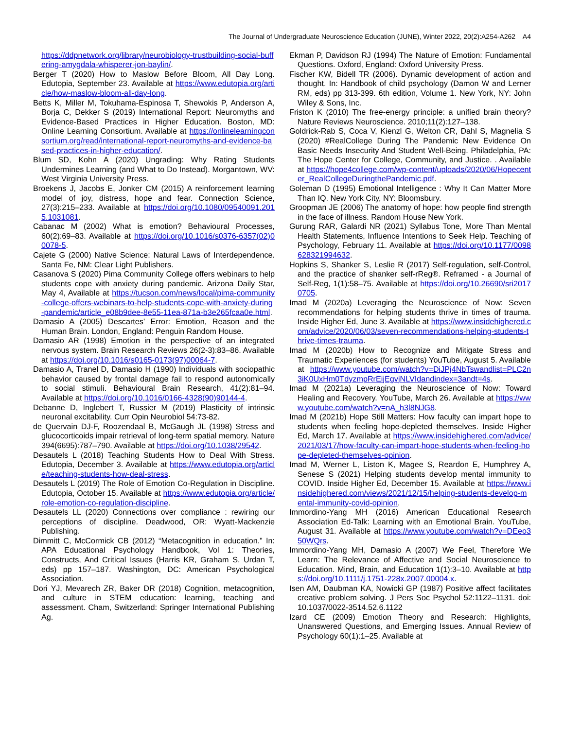The Journal of Undergraduate Neuroscience Education (JUNE), Winter 2022, 20(2):A254-A262 A4
https://ddpnetwork.org/library/neurobiology-trustbuilding-social-buffering-amygdala-whisperer-jon-baylin/.
Berger T (2020) How to Maslow Before Bloom, All Day Long. Edutopia, September 23. Available at https://www.edutopia.org/article/how-maslow-bloom-all-day-long.
Betts K, Miller M, Tokuhama-Espinosa T, Shewokis P, Anderson A, Borja C, Dekker S (2019) International Report: Neuromyths and Evidence-Based Practices in Higher Education. Boston, MD: Online Learning Consortium. Available at https://onlinelearningconsortium.org/read/international-report-neuromyths-and-evidence-based-practices-in-higher-education/.
Blum SD, Kohn A (2020) Ungrading: Why Rating Students Undermines Learning (and What to Do Instead). Morgantown, WV: West Virginia University Press.
Broekens J, Jacobs E, Jonker CM (2015) A reinforcement learning model of joy, distress, hope and fear. Connection Science, 27(3):215–233. Available at https://doi.org/10.1080/09540091.2015.1031081.
Cabanac M (2002) What is emotion? Behavioural Processes, 60(2):69–83. Available at https://doi.org/10.1016/s0376-6357(02)00078-5.
Cajete G (2000) Native Science: Natural Laws of Interdependence. Santa Fe, NM: Clear Light Publishers.
Casanova S (2020) Pima Community College offers webinars to help students cope with anxiety during pandemic. Arizona Daily Star, May 4, Available at https://tucson.com/news/local/pima-community-college-offers-webinars-to-help-students-cope-with-anxiety-during-pandemic/article_e08b9dee-8e55-11ea-871a-b3e265fcaa0e.html.
Damasio A (2005) Descartes' Error: Emotion, Reason and the Human Brain. London, England: Penguin Random House.
Damasio AR (1998) Emotion in the perspective of an integrated nervous system. Brain Research Reviews 26(2-3):83–86. Available at https://doi.org/10.1016/s0165-0173(97)00064-7.
Damasio A, Tranel D, Damasio H (1990) Individuals with sociopathic behavior caused by frontal damage fail to respond autonomically to social stimuli. Behavioural Brain Research, 41(2):81–94. Available at https://doi.org/10.1016/0166-4328(90)90144-4.
Debanne D, Inglebert T, Russier M (2019) Plasticity of intrinsic neuronal excitability. Curr Opin Neurobiol 54:73-82.
de Quervain DJ-F, Roozendaal B, McGaugh JL (1998) Stress and glucocorticoids impair retrieval of long-term spatial memory. Nature 394(6695):787–790. Available at https://doi.org/10.1038/29542.
Desautels L (2018) Teaching Students How to Deal With Stress. Edutopia, December 3. Available at https://www.edutopia.org/article/teaching-students-how-deal-stress.
Desautels L (2019) The Role of Emotion Co-Regulation in Discipline. Edutopia, October 15. Available at https://www.edutopia.org/article/role-emotion-co-regulation-discipline.
Desautels LL (2020) Connections over compliance : rewiring our perceptions of discipline. Deadwood, OR: Wyatt-Mackenzie Publishing.
Dimmitt C, McCormick CB (2012) “Metacognition in education.” In: APA Educational Psychology Handbook, Vol 1: Theories, Constructs, And Critical Issues (Harris KR, Graham S, Urdan T, eds) pp 157–187. Washington, DC: American Psychological Association.
Dori YJ, Mevarech ZR, Baker DR (2018) Cognition, metacognition, and culture in STEM education: learning, teaching and assessment. Cham, Switzerland: Springer International Publishing Ag.
Ekman P, Davidson RJ (1994) The Nature of Emotion: Fundamental Questions. Oxford, England: Oxford University Press.
Fischer KW, Bidell TR (2006). Dynamic development of action and thought. In: Handbook of child psychology (Damon W and Lerner RM, eds) pp 313-399. 6th edition, Volume 1. New York, NY: John Wiley & Sons, Inc.
Friston K (2010) The free-energy principle: a unified brain theory? Nature Reviews Neuroscience. 2010;11(2):127–138.
Goldrick-Rab S, Coca V, Kienzl G, Welton CR, Dahl S, Magnelia S (2020) #RealCollege During The Pandemic New Evidence On Basic Needs Insecurity And Student Well-Being. Philadelphia, PA: The Hope Center for College, Community, and Justice. . Available at https://hope4college.com/wp-content/uploads/2020/06/Hopecenter_RealCollegeDuringthePandemic.pdf.
Goleman D (1995) Emotional Intelligence : Why It Can Matter More Than IQ. New York City, NY: Bloomsbury.
Groopman JE (2006) The anatomy of hope: how people find strength in the face of illness. Random House New York.
Gurung RAR, Galardi NR (2021) Syllabus Tone, More Than Mental Health Statements, Influence Intentions to Seek Help. Teaching of Psychology, February 11. Available at https://doi.org/10.1177/0098628321994632.
Hopkins S, Shanker S, Leslie R (2017) Self-regulation, self-Control, and the practice of shanker self-rReg®. Reframed - a Journal of Self-Reg, 1(1):58–75. Available at https://doi.org/10.26690/sri20170705.
Imad M (2020a) Leveraging the Neuroscience of Now: Seven recommendations for helping students thrive in times of trauma. Inside Higher Ed, June 3. Available at https://www.insidehighered.com/advice/2020/06/03/seven-recommendations-helping-students-thrive-times-trauma.
Imad M (2020b) How to Recognize and Mitigate Stress and Traumatic Experiences (for students) YouTube, August 5. Available at https://www.youtube.com/watch?v=DiJPj4NbTswandlist=PLC2n3iK0UxHm0TdyzmpRrEijEgvjNLVIdandindex=3andt=4s.
Imad M (2021a) Leveraging the Neuroscience of Now: Toward Healing and Recovery. YouTube, March 26. Available at https://www.youtube.com/watch?v=nA_h3l8NJG8.
Imad M (2021b) Hope Still Matters: How faculty can impart hope to students when feeling hope-depleted themselves. Inside Higher Ed, March 17. Available at https://www.insidehighered.com/advice/2021/03/17/how-faculty-can-impart-hope-students-when-feeling-hope-depleted-themselves-opinion.
Imad M, Werner L, Liston K, Magee S, Reardon E, Humphrey A, Senese S (2021) Helping students develop mental immunity to COVID. Inside Higher Ed, December 15. Available at https://www.insidehighered.com/views/2021/12/15/helping-students-develop-mental-immunity-covid-opinion.
Immordino-Yang MH (2016) American Educational Research Association Ed-Talk: Learning with an Emotional Brain. YouTube, August 31. Available at https://www.youtube.com/watch?v=DEeo350WQrs.
Immordino-Yang MH, Damasio A (2007) We Feel, Therefore We Learn: The Relevance of Affective and Social Neuroscience to Education. Mind, Brain, and Education 1(1):3–10. Available at https://doi.org/10.1111/j.1751-228x.2007.00004.x.
Isen AM, Daubman KA, Nowicki GP (1987) Positive affect facilitates creative problem solving. J Pers Soc Psychol 52:1122–1131. doi: 10.1037/0022-3514.52.6.1122
Izard CE (2009) Emotion Theory and Research: Highlights, Unanswered Questions, and Emerging Issues. Annual Review of Psychology 60(1):1–25. Available at